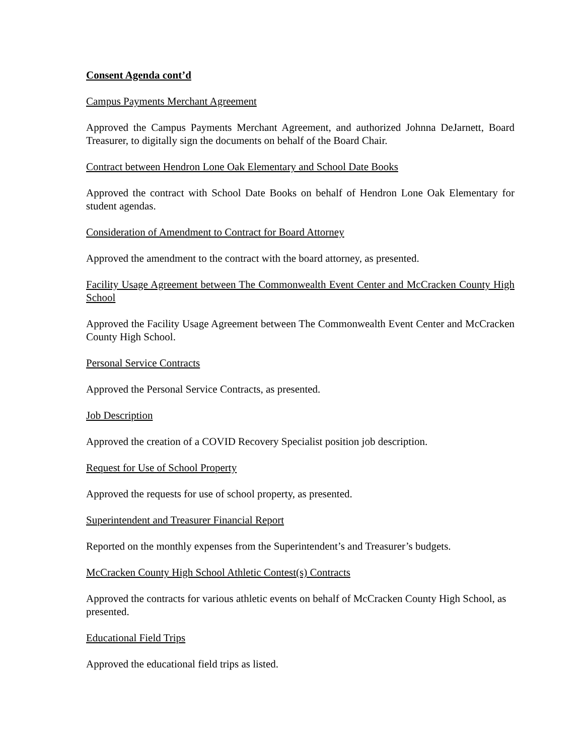Consent Agenda cont’d
Campus Payments Merchant Agreement
Approved the Campus Payments Merchant Agreement, and authorized Johnna DeJarnett, Board Treasurer, to digitally sign the documents on behalf of the Board Chair.
Contract between Hendron Lone Oak Elementary and School Date Books
Approved the contract with School Date Books on behalf of Hendron Lone Oak Elementary for student agendas.
Consideration of Amendment to Contract for Board Attorney
Approved the amendment to the contract with the board attorney, as presented.
Facility Usage Agreement between The Commonwealth Event Center and McCracken County High School
Approved the Facility Usage Agreement between The Commonwealth Event Center and McCracken County High School.
Personal Service Contracts
Approved the Personal Service Contracts, as presented.
Job Description
Approved the creation of a COVID Recovery Specialist position job description.
Request for Use of School Property
Approved the requests for use of school property, as presented.
Superintendent and Treasurer Financial Report
Reported on the monthly expenses from the Superintendent’s and Treasurer’s budgets.
McCracken County High School Athletic Contest(s) Contracts
Approved the contracts for various athletic events on behalf of McCracken County High School, as presented.
Educational Field Trips
Approved the educational field trips as listed.